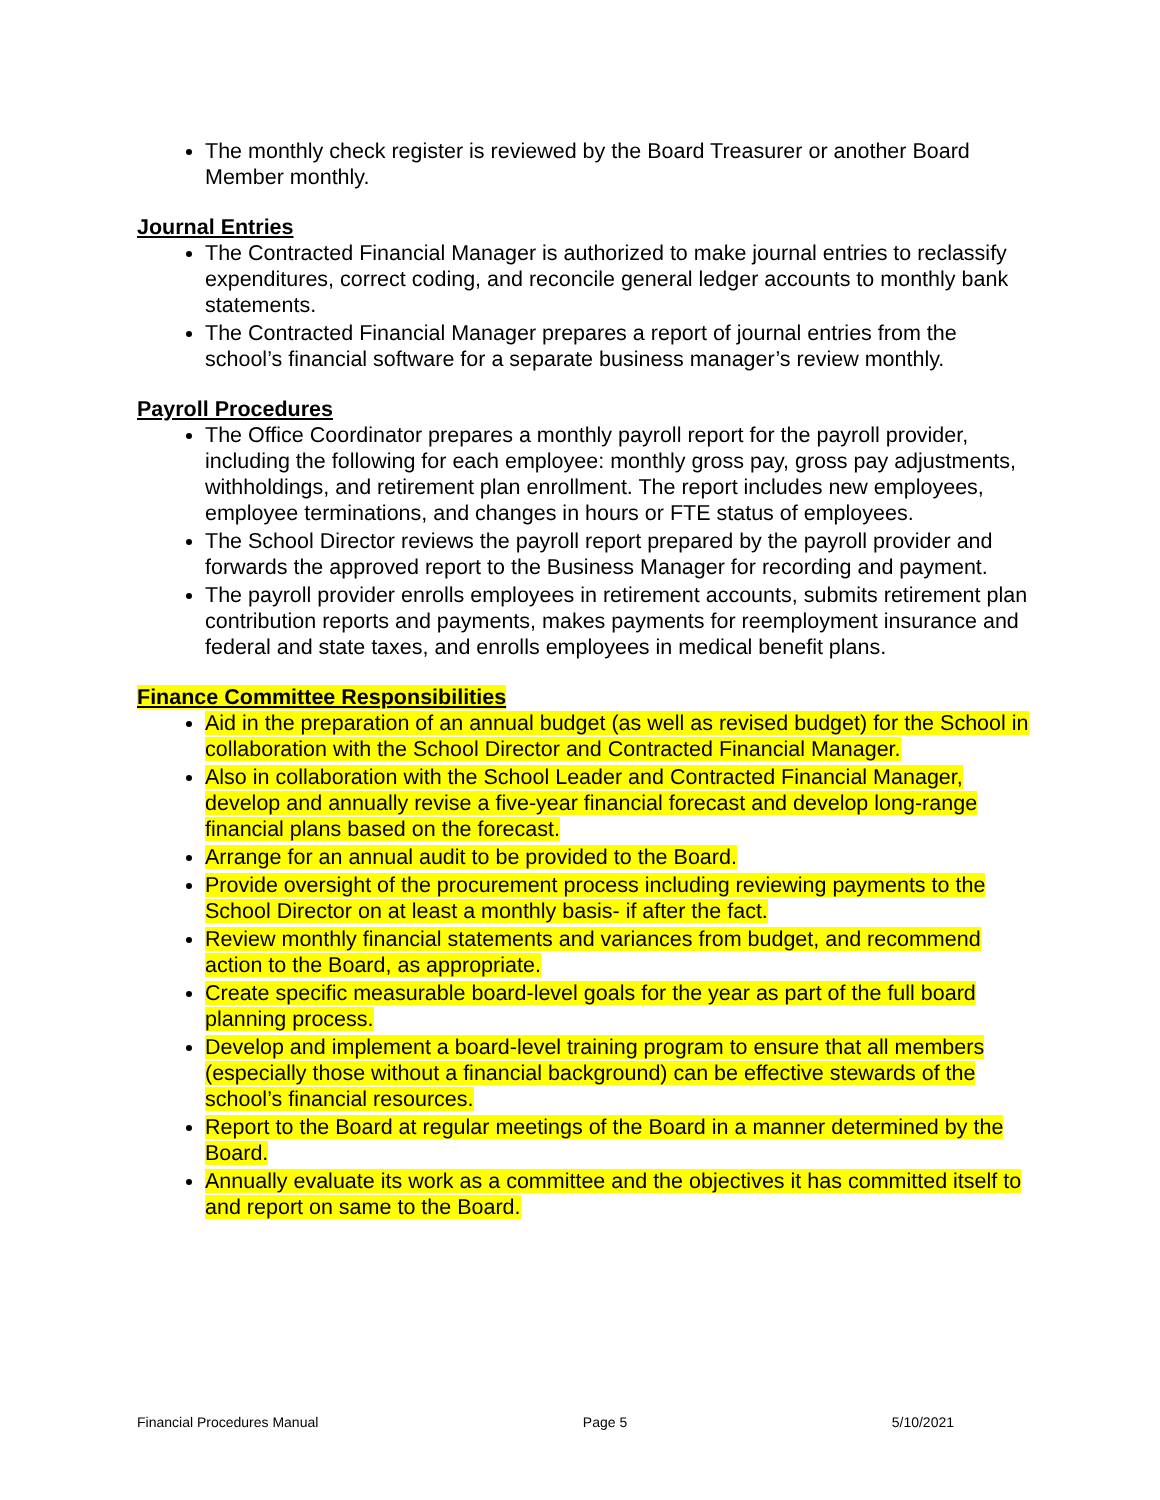The monthly check register is reviewed by the Board Treasurer or another Board Member monthly.
Journal Entries
The Contracted Financial Manager is authorized to make journal entries to reclassify expenditures, correct coding, and reconcile general ledger accounts to monthly bank statements.
The Contracted Financial Manager prepares a report of journal entries from the school’s financial software for a separate business manager’s review monthly.
Payroll Procedures
The Office Coordinator prepares a monthly payroll report for the payroll provider, including the following for each employee: monthly gross pay, gross pay adjustments, withholdings, and retirement plan enrollment. The report includes new employees, employee terminations, and changes in hours or FTE status of employees.
The School Director reviews the payroll report prepared by the payroll provider and forwards the approved report to the Business Manager for recording and payment.
The payroll provider enrolls employees in retirement accounts, submits retirement plan contribution reports and payments, makes payments for reemployment insurance and federal and state taxes, and enrolls employees in medical benefit plans.
Finance Committee Responsibilities
Aid in the preparation of an annual budget (as well as revised budget) for the School in collaboration with the School Director and Contracted Financial Manager.
Also in collaboration with the School Leader and Contracted Financial Manager, develop and annually revise a five-year financial forecast and develop long-range financial plans based on the forecast.
Arrange for an annual audit to be provided to the Board.
Provide oversight of the procurement process including reviewing payments to the School Director on at least a monthly basis- if after the fact.
Review monthly financial statements and variances from budget, and recommend action to the Board, as appropriate.
Create specific measurable board-level goals for the year as part of the full board planning process.
Develop and implement a board-level training program to ensure that all members (especially those without a financial background) can be effective stewards of the school’s financial resources.
Report to the Board at regular meetings of the Board in a manner determined by the Board.
Annually evaluate its work as a committee and the objectives it has committed itself to and report on same to the Board.
Financial Procedures Manual Page 5 5/10/2021